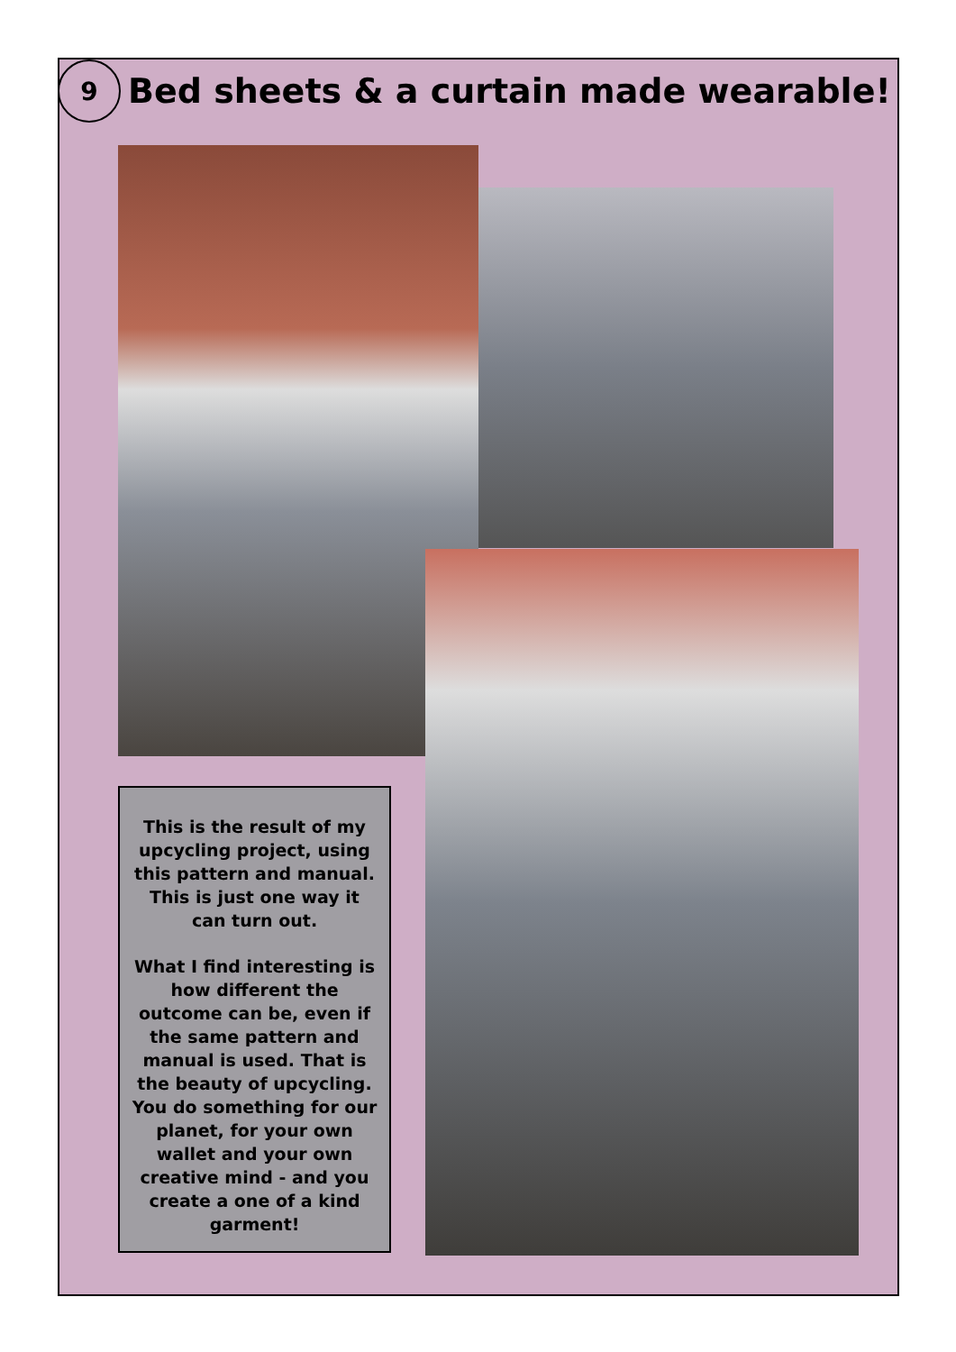9
Bed sheets & a curtain made wearable!
This is the result of my upcycling project, using this pattern and manual. This is just one way it can turn out.
What I find interesting is how different the outcome can be, even if the same pattern and manual is used. That is the beauty of upcycling. You do something for our planet, for your own wallet and your own creative mind - and you create a one of a kind garment!